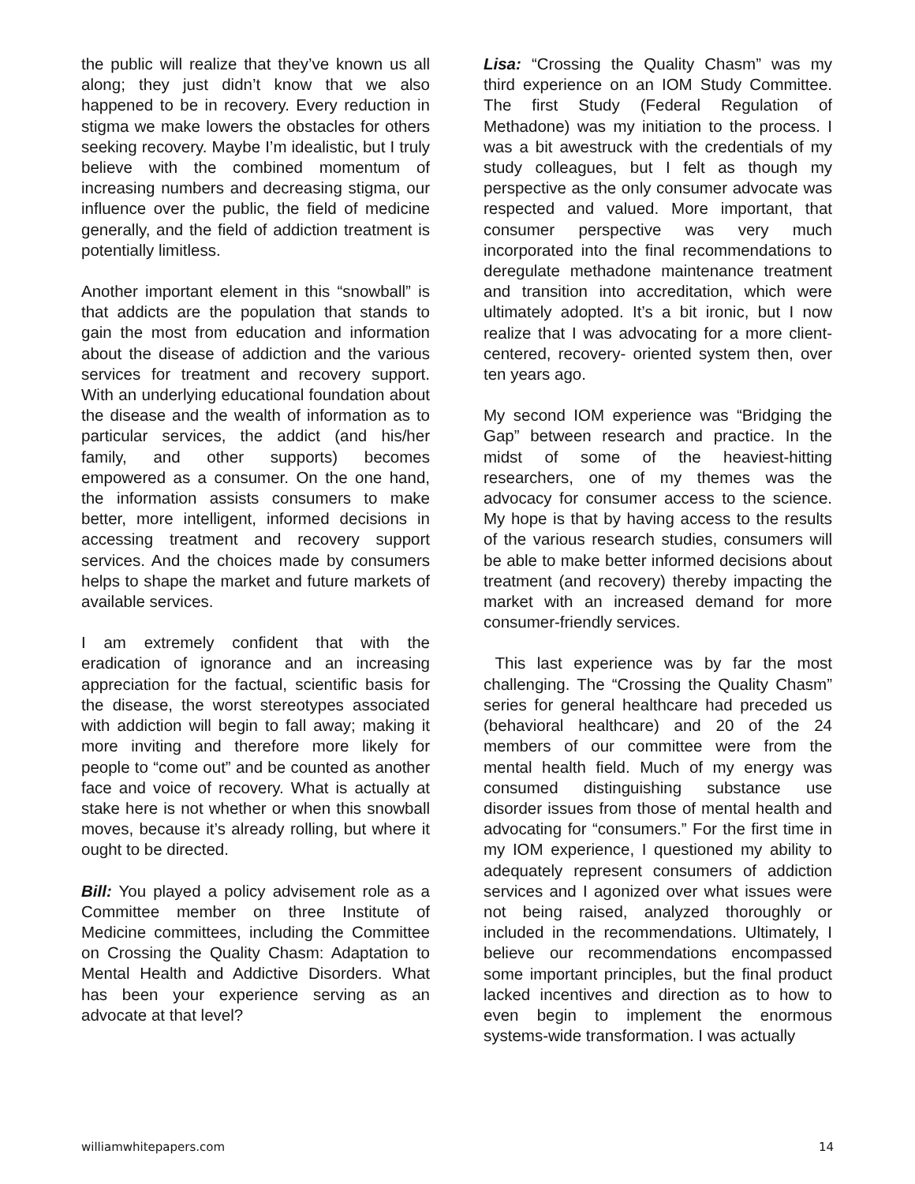the public will realize that they’ve known us all along; they just didn’t know that we also happened to be in recovery. Every reduction in stigma we make lowers the obstacles for others seeking recovery. Maybe I’m idealistic, but I truly believe with the combined momentum of increasing numbers and decreasing stigma, our influence over the public, the field of medicine generally, and the field of addiction treatment is potentially limitless.
Another important element in this “snowball” is that addicts are the population that stands to gain the most from education and information about the disease of addiction and the various services for treatment and recovery support. With an underlying educational foundation about the disease and the wealth of information as to particular services, the addict (and his/her family, and other supports) becomes empowered as a consumer. On the one hand, the information assists consumers to make better, more intelligent, informed decisions in accessing treatment and recovery support services. And the choices made by consumers helps to shape the market and future markets of available services.
I am extremely confident that with the eradication of ignorance and an increasing appreciation for the factual, scientific basis for the disease, the worst stereotypes associated with addiction will begin to fall away; making it more inviting and therefore more likely for people to “come out” and be counted as another face and voice of recovery. What is actually at stake here is not whether or when this snowball moves, because it’s already rolling, but where it ought to be directed.
Bill: You played a policy advisement role as a Committee member on three Institute of Medicine committees, including the Committee on Crossing the Quality Chasm: Adaptation to Mental Health and Addictive Disorders. What has been your experience serving as an advocate at that level?
Lisa: “Crossing the Quality Chasm” was my third experience on an IOM Study Committee. The first Study (Federal Regulation of Methadone) was my initiation to the process. I was a bit awestruck with the credentials of my study colleagues, but I felt as though my perspective as the only consumer advocate was respected and valued. More important, that consumer perspective was very much incorporated into the final recommendations to deregulate methadone maintenance treatment and transition into accreditation, which were ultimately adopted. It’s a bit ironic, but I now realize that I was advocating for a more client-centered, recovery- oriented system then, over ten years ago.
My second IOM experience was “Bridging the Gap” between research and practice. In the midst of some of the heaviest-hitting researchers, one of my themes was the advocacy for consumer access to the science. My hope is that by having access to the results of the various research studies, consumers will be able to make better informed decisions about treatment (and recovery) thereby impacting the market with an increased demand for more consumer-friendly services.
This last experience was by far the most challenging. The “Crossing the Quality Chasm” series for general healthcare had preceded us (behavioral healthcare) and 20 of the 24 members of our committee were from the mental health field. Much of my energy was consumed distinguishing substance use disorder issues from those of mental health and advocating for “consumers.” For the first time in my IOM experience, I questioned my ability to adequately represent consumers of addiction services and I agonized over what issues were not being raised, analyzed thoroughly or included in the recommendations. Ultimately, I believe our recommendations encompassed some important principles, but the final product lacked incentives and direction as to how to even begin to implement the enormous systems-wide transformation. I was actually
williamwhitepapers.com 14